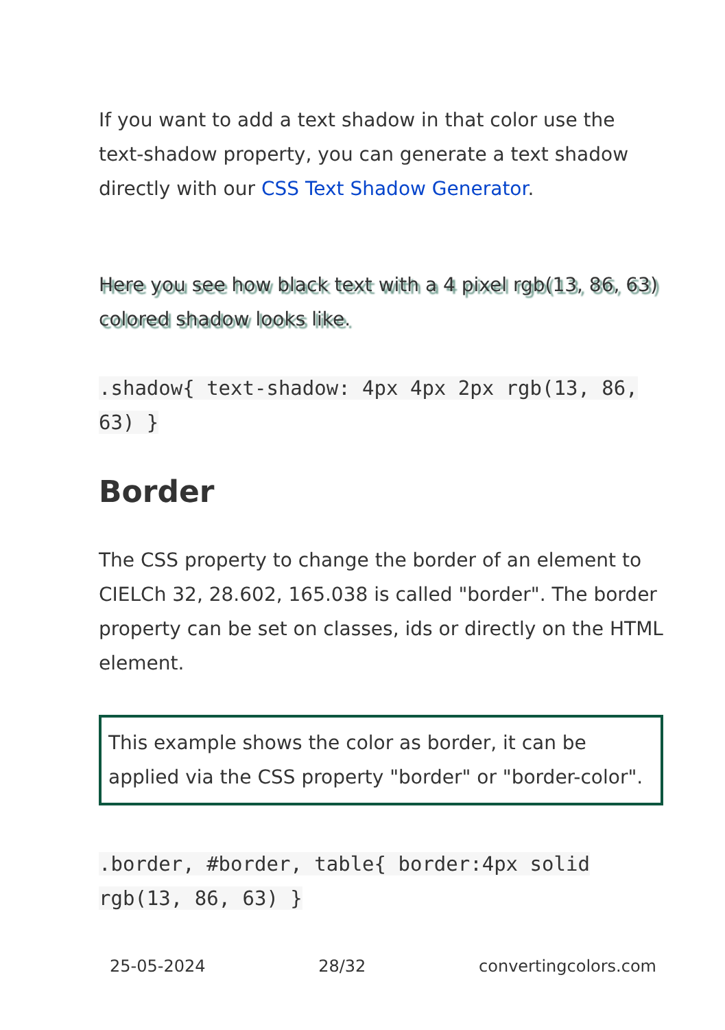If you want to add a text shadow in that color use the text-shadow property, you can generate a text shadow directly with our CSS Text Shadow Generator.
Here you see how black text with a 4 pixel rgb(13, 86, 63) colored shadow looks like.
.shadow{ text-shadow: 4px 4px 2px rgb(13, 86, 63) }
Border
The CSS property to change the border of an element to CIELCh 32, 28.602, 165.038 is called "border". The border property can be set on classes, ids or directly on the HTML element.
This example shows the color as border, it can be applied via the CSS property "border" or "border-color".
.border, #border, table{ border:4px solid rgb(13, 86, 63) }
25-05-2024 28/32 convertingcolors.com